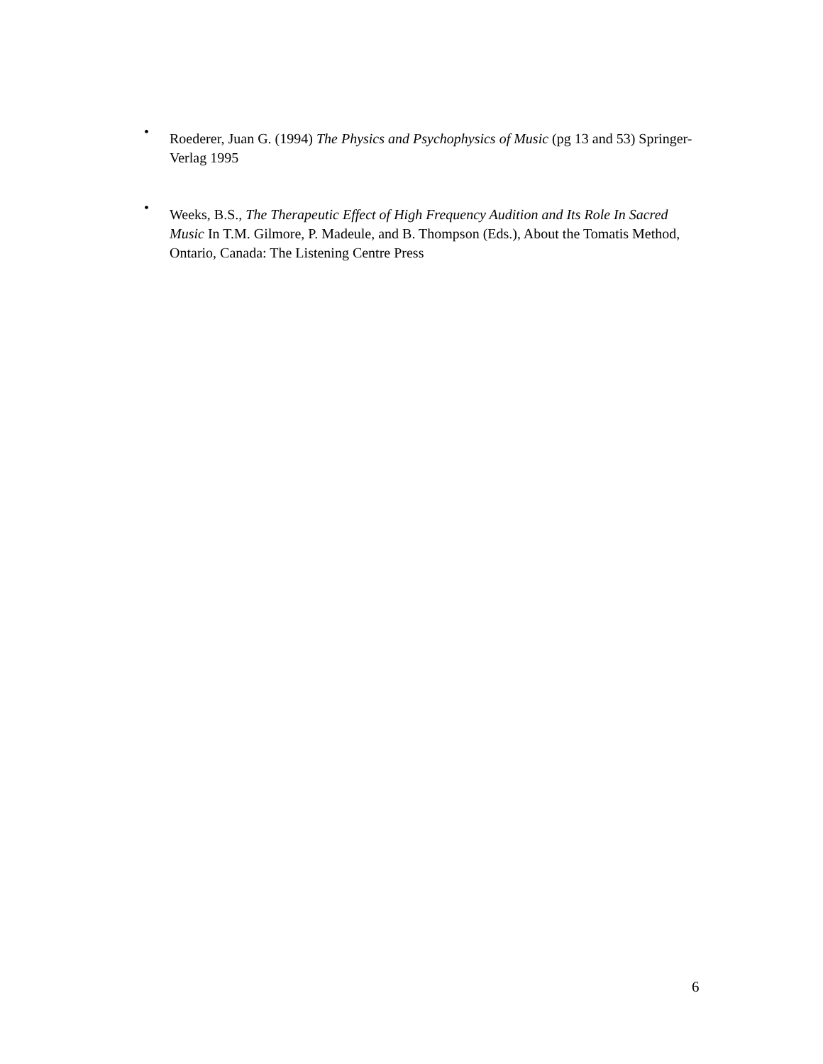•
Roederer, Juan G. (1994) The Physics and Psychophysics of Music (pg 13 and 53) Springer-Verlag 1995
•
Weeks, B.S., The Therapeutic Effect of High Frequency Audition and Its Role In Sacred Music In T.M. Gilmore, P. Madeule, and B. Thompson (Eds.), About the Tomatis Method, Ontario, Canada: The Listening Centre Press
6